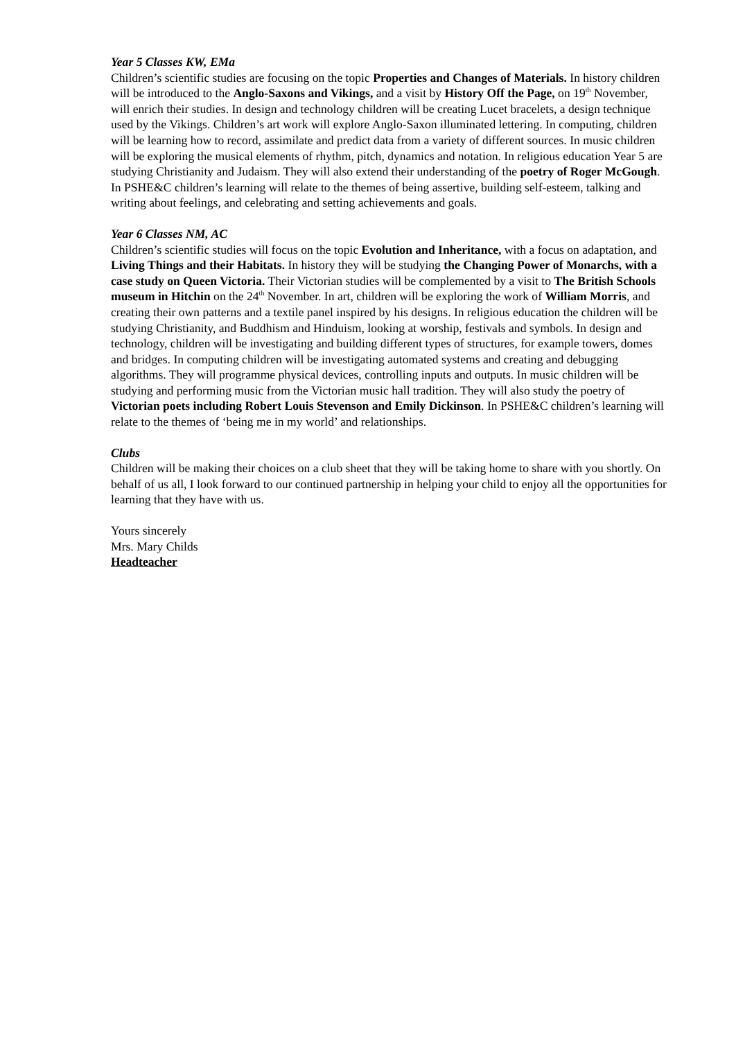Year 5 Classes KW, EMa
Children’s scientific studies are focusing on the topic Properties and Changes of Materials. In history children will be introduced to the Anglo-Saxons and Vikings, and a visit by History Off the Page, on 19<sup>th</sup> November, will enrich their studies. In design and technology children will be creating Lucet bracelets, a design technique used by the Vikings. Children’s art work will explore Anglo-Saxon illuminated lettering. In computing, children will be learning how to record, assimilate and predict data from a variety of different sources. In music children will be exploring the musical elements of rhythm, pitch, dynamics and notation. In religious education Year 5 are studying Christianity and Judaism. They will also extend their understanding of the poetry of Roger McGough. In PSHE&C children’s learning will relate to the themes of being assertive, building self-esteem, talking and writing about feelings, and celebrating and setting achievements and goals.
Year 6 Classes NM, AC
Children’s scientific studies will focus on the topic Evolution and Inheritance, with a focus on adaptation, and Living Things and their Habitats. In history they will be studying the Changing Power of Monarchs, with a case study on Queen Victoria. Their Victorian studies will be complemented by a visit to The British Schools museum in Hitchin on the 24<sup>th</sup> November. In art, children will be exploring the work of William Morris, and creating their own patterns and a textile panel inspired by his designs. In religious education the children will be studying Christianity, and Buddhism and Hinduism, looking at worship, festivals and symbols. In design and technology, children will be investigating and building different types of structures, for example towers, domes and bridges. In computing children will be investigating automated systems and creating and debugging algorithms. They will programme physical devices, controlling inputs and outputs. In music children will be studying and performing music from the Victorian music hall tradition. They will also study the poetry of Victorian poets including Robert Louis Stevenson and Emily Dickinson. In PSHE&C children’s learning will relate to the themes of ‘being me in my world’ and relationships.
Clubs
Children will be making their choices on a club sheet that they will be taking home to share with you shortly. On behalf of us all, I look forward to our continued partnership in helping your child to enjoy all the opportunities for learning that they have with us.
Yours sincerely
Mrs. Mary Childs
Headteacher